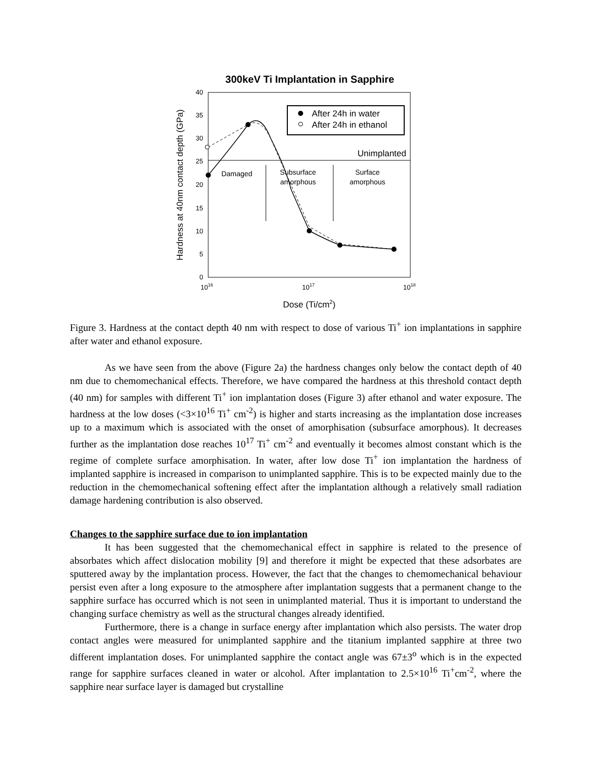300keV Ti Implantation in Sapphire
40
35
30
25
20
15
10
5
0
1016
1017
1018
Dose (Ti/cm2)
Hardness at 40nm contact depth (GPa)
Unimplanted
Damaged
Subsurface
amorphous
Surface
amorphous
After 24h in water
After 24h in ethanol
Figure 3. Hardness at the contact depth 40 nm with respect to dose of various Ti<sup>+</sup> ion implantations in sapphire after water and ethanol exposure.
As we have seen from the above (Figure 2a) the hardness changes only below the contact depth of 40 nm due to chemomechanical effects. Therefore, we have compared the hardness at this threshold contact depth (40 nm) for samples with different Ti<sup>+</sup> ion implantation doses (Figure 3) after ethanol and water exposure. The hardness at the low doses (<3×10<sup>16</sup> Ti<sup>+</sup> cm<sup>-2</sup>) is higher and starts increasing as the implantation dose increases up to a maximum which is associated with the onset of amorphisation (subsurface amorphous). It decreases further as the implantation dose reaches 10<sup>17</sup> Ti<sup>+</sup> cm<sup>-2</sup> and eventually it becomes almost constant which is the regime of complete surface amorphisation. In water, after low dose Ti<sup>+</sup> ion implantation the hardness of implanted sapphire is increased in comparison to unimplanted sapphire. This is to be expected mainly due to the reduction in the chemomechanical softening effect after the implantation although a relatively small radiation damage hardening contribution is also observed.
Changes to the sapphire surface due to ion implantation
It has been suggested that the chemomechanical effect in sapphire is related to the presence of absorbates which affect dislocation mobility [9] and therefore it might be expected that these adsorbates are sputtered away by the implantation process. However, the fact that the changes to chemomechanical behaviour persist even after a long exposure to the atmosphere after implantation suggests that a permanent change to the sapphire surface has occurred which is not seen in unimplanted material. Thus it is important to understand the changing surface chemistry as well as the structural changes already identified.
Furthermore, there is a change in surface energy after implantation which also persists. The water drop contact angles were measured for unimplanted sapphire and the titanium implanted sapphire at three two different implantation doses. For unimplanted sapphire the contact angle was 67±3<sup>o</sup> which is in the expected range for sapphire surfaces cleaned in water or alcohol. After implantation to 2.5×10<sup>16</sup> Ti<sup>+</sup>cm<sup>-2</sup>, where the sapphire near surface layer is damaged but crystalline